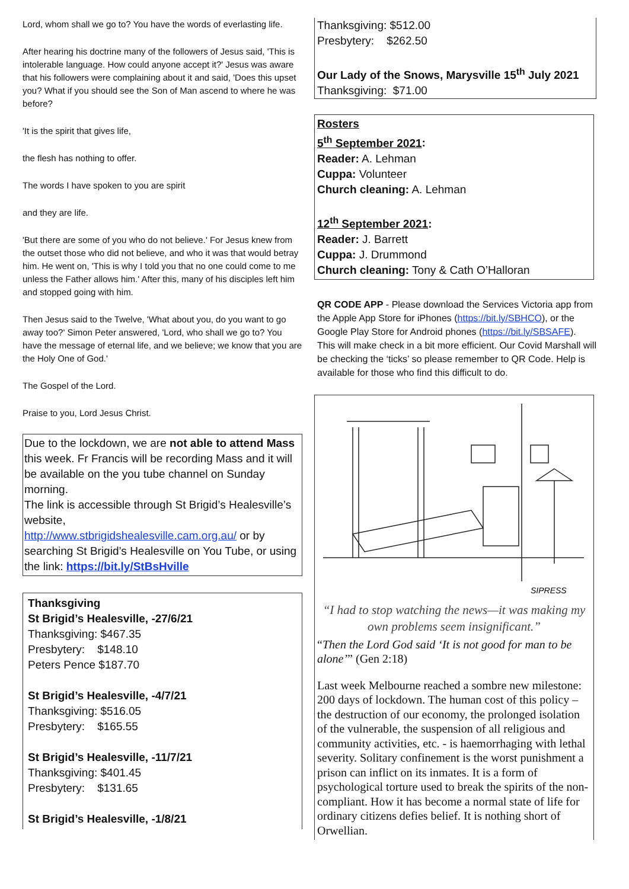Lord, whom shall we go to? You have the words of everlasting life.
After hearing his doctrine many of the followers of Jesus said, 'This is intolerable language. How could anyone accept it?' Jesus was aware that his followers were complaining about it and said, 'Does this upset you? What if you should see the Son of Man ascend to where he was before?
'It is the spirit that gives life,
the flesh has nothing to offer.
The words I have spoken to you are spirit
and they are life.
'But there are some of you who do not believe.' For Jesus knew from the outset those who did not believe, and who it was that would betray him. He went on, 'This is why I told you that no one could come to me unless the Father allows him.' After this, many of his disciples left him and stopped going with him.
Then Jesus said to the Twelve, 'What about you, do you want to go away too?' Simon Peter answered, 'Lord, who shall we go to? You have the message of eternal life, and we believe; we know that you are the Holy One of God.'
The Gospel of the Lord.
Praise to you, Lord Jesus Christ.
Due to the lockdown, we are not able to attend Mass this week. Fr Francis will be recording Mass and it will be available on the you tube channel on Sunday morning.
The link is accessible through St Brigid’s Healesville’s website,
http://www.stbrigidshealesville.cam.org.au/ or by searching St Brigid’s Healesville on You Tube, or using the link: https://bit.ly/StBsHville
Thanksgiving
St Brigid’s Healesville, -27/6/21
Thanksgiving: $467.35
Presbytery: $148.10
Peters Pence $187.70
St Brigid’s Healesville, -4/7/21
Thanksgiving: $516.05
Presbytery: $165.55
St Brigid’s Healesville, -11/7/21
Thanksgiving: $401.45
Presbytery: $131.65
St Brigid’s Healesville, -1/8/21
Thanksgiving: $512.00
Presbytery: $262.50
Our Lady of the Snows, Marysville 15<sup>th</sup> July 2021
Thanksgiving: $71.00
Rosters
5<sup>th</sup> September 2021:
Reader: A. Lehman
Cuppa: Volunteer
Church cleaning: A. Lehman
12<sup>th</sup> September 2021:
Reader: J. Barrett
Cuppa: J. Drummond
Church cleaning: Tony & Cath O’Halloran
QR CODE APP - Please download the Services Victoria app from the Apple App Store for iPhones (https://bit.ly/SBHCO), or the Google Play Store for Android phones (https://bit.ly/SBSAFE). This will make check in a bit more efficient. Our Covid Marshall will be checking the ‘ticks’ so please remember to QR Code. Help is available for those who find this difficult to do.
SIPRESS
“I had to stop watching the news—it was making my own problems seem insignificant.”
“Then the Lord God said ‘It is not good for man to be alone’” (Gen 2:18)
Last week Melbourne reached a sombre new milestone: 200 days of lockdown. The human cost of this policy – the destruction of our economy, the prolonged isolation of the vulnerable, the suspension of all religious and community activities, etc. - is haemorrhaging with lethal severity. Solitary confinement is the worst punishment a prison can inflict on its inmates. It is a form of psychological torture used to break the spirits of the non-compliant. How it has become a normal state of life for ordinary citizens defies belief. It is nothing short of Orwellian.